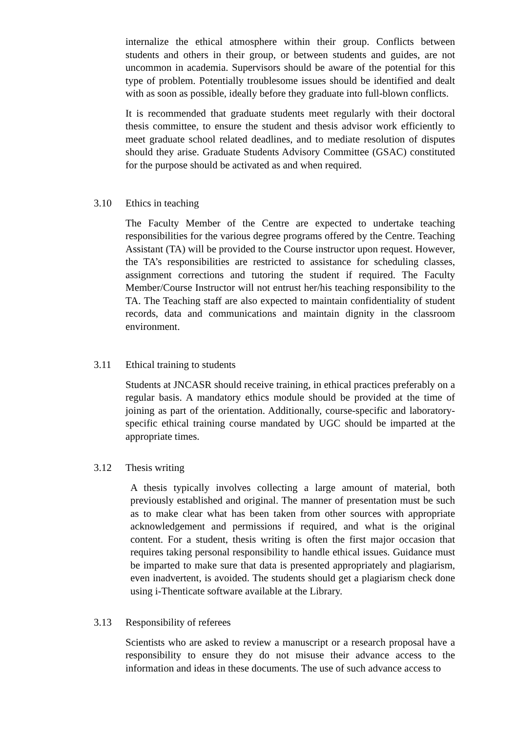internalize the ethical atmosphere within their group. Conflicts between students and others in their group, or between students and guides, are not uncommon in academia. Supervisors should be aware of the potential for this type of problem. Potentially troublesome issues should be identified and dealt with as soon as possible, ideally before they graduate into full-blown conflicts.
It is recommended that graduate students meet regularly with their doctoral thesis committee, to ensure the student and thesis advisor work efficiently to meet graduate school related deadlines, and to mediate resolution of disputes should they arise. Graduate Students Advisory Committee (GSAC) constituted for the purpose should be activated as and when required.
3.10 Ethics in teaching
The Faculty Member of the Centre are expected to undertake teaching responsibilities for the various degree programs offered by the Centre. Teaching Assistant (TA) will be provided to the Course instructor upon request. However, the TA’s responsibilities are restricted to assistance for scheduling classes, assignment corrections and tutoring the student if required. The Faculty Member/Course Instructor will not entrust her/his teaching responsibility to the TA. The Teaching staff are also expected to maintain confidentiality of student records, data and communications and maintain dignity in the classroom environment.
3.11 Ethical training to students
Students at JNCASR should receive training, in ethical practices preferably on a regular basis. A mandatory ethics module should be provided at the time of joining as part of the orientation. Additionally, course-specific and laboratory-specific ethical training course mandated by UGC should be imparted at the appropriate times.
3.12 Thesis writing
A thesis typically involves collecting a large amount of material, both previously established and original. The manner of presentation must be such as to make clear what has been taken from other sources with appropriate acknowledgement and permissions if required, and what is the original content. For a student, thesis writing is often the first major occasion that requires taking personal responsibility to handle ethical issues. Guidance must be imparted to make sure that data is presented appropriately and plagiarism, even inadvertent, is avoided. The students should get a plagiarism check done using i-Thenticate software available at the Library.
3.13 Responsibility of referees
Scientists who are asked to review a manuscript or a research proposal have a responsibility to ensure they do not misuse their advance access to the information and ideas in these documents. The use of such advance access to